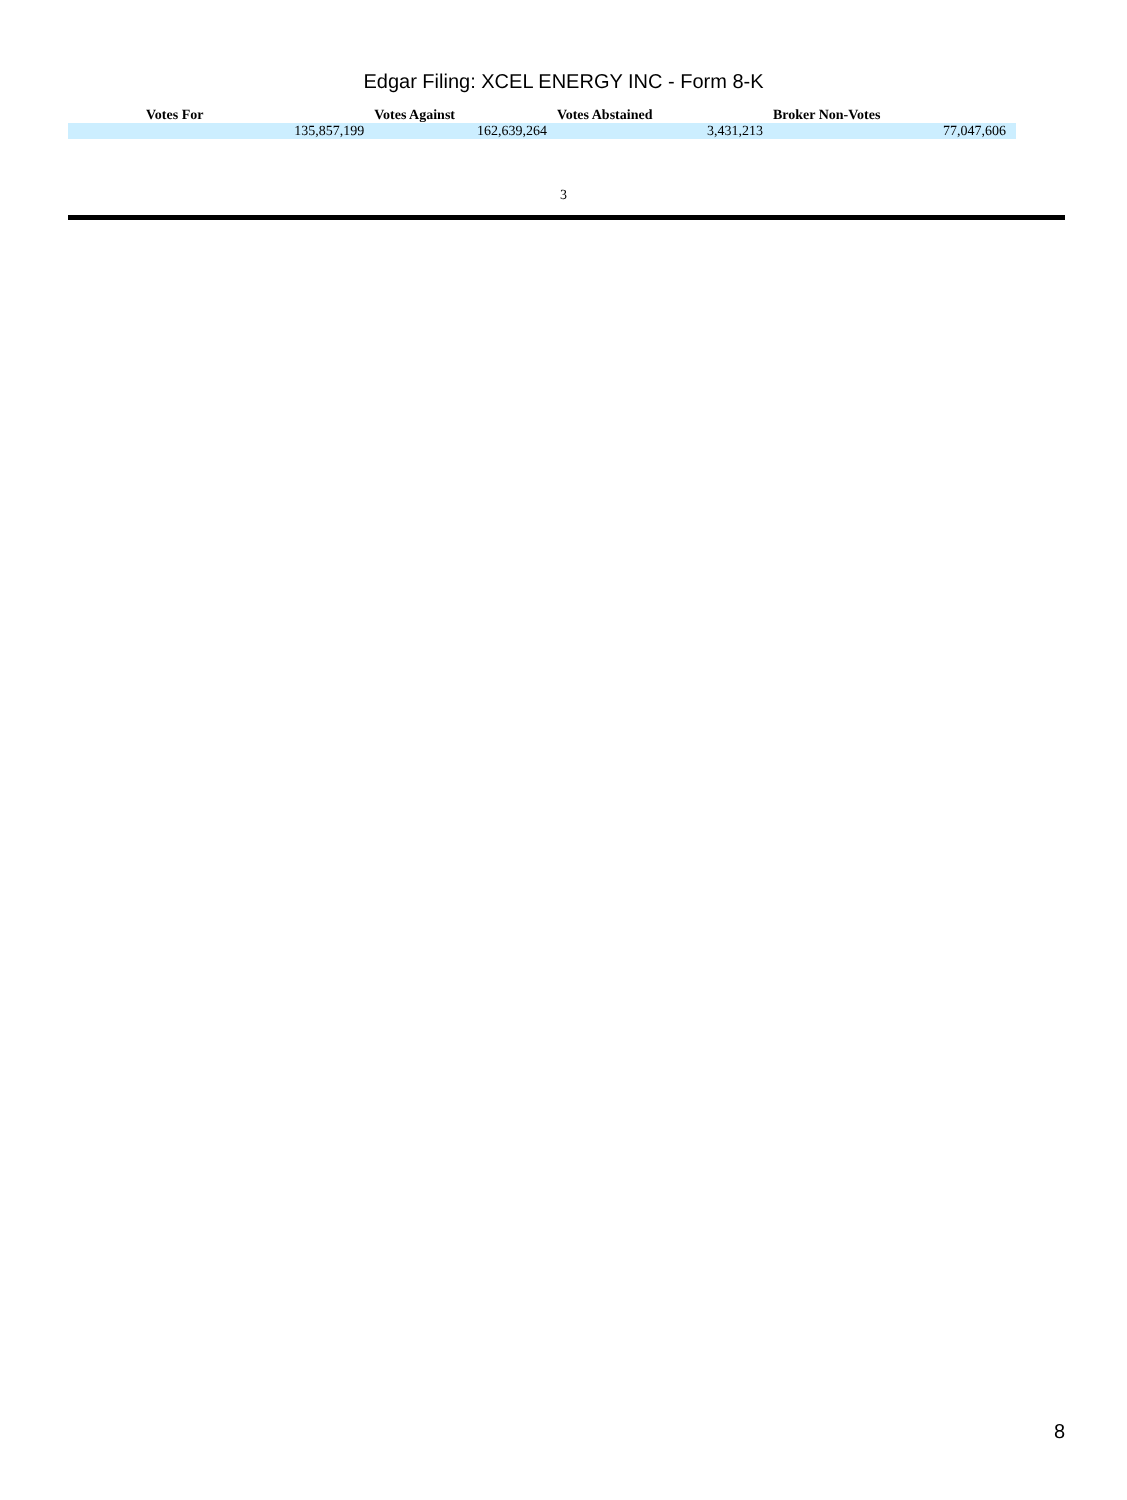Edgar Filing: XCEL ENERGY INC - Form 8-K
| Votes For | Votes Against | Votes Abstained | Broker Non-Votes |
| --- | --- | --- | --- |
| 135,857,199 | 162,639,264 | 3,431,213 | 77,047,606 |
3
8